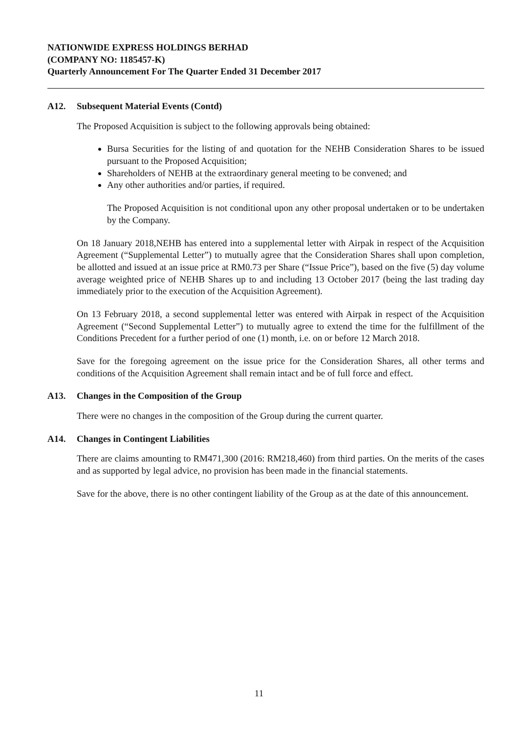NATIONWIDE EXPRESS HOLDINGS BERHAD
(COMPANY NO: 1185457-K)
Quarterly Announcement For The Quarter Ended 31 December 2017
A12. Subsequent Material Events (Contd)
The Proposed Acquisition is subject to the following approvals being obtained:
Bursa Securities for the listing of and quotation for the NEHB Consideration Shares to be issued pursuant to the Proposed Acquisition;
Shareholders of NEHB at the extraordinary general meeting to be convened; and
Any other authorities and/or parties, if required.
The Proposed Acquisition is not conditional upon any other proposal undertaken or to be undertaken by the Company.
On 18 January 2018,NEHB has entered into a supplemental letter with Airpak in respect of the Acquisition Agreement (“Supplemental Letter”) to mutually agree that the Consideration Shares shall upon completion, be allotted and issued at an issue price at RM0.73 per Share (“Issue Price”), based on the five (5) day volume average weighted price of NEHB Shares up to and including 13 October 2017 (being the last trading day immediately prior to the execution of the Acquisition Agreement).
On 13 February 2018, a second supplemental letter was entered with Airpak in respect of the Acquisition Agreement (“Second Supplemental Letter”) to mutually agree to extend the time for the fulfillment of the Conditions Precedent for a further period of one (1) month, i.e. on or before 12 March 2018.
Save for the foregoing agreement on the issue price for the Consideration Shares, all other terms and conditions of the Acquisition Agreement shall remain intact and be of full force and effect.
A13. Changes in the Composition of the Group
There were no changes in the composition of the Group during the current quarter.
A14. Changes in Contingent Liabilities
There are claims amounting to RM471,300 (2016: RM218,460) from third parties. On the merits of the cases and as supported by legal advice, no provision has been made in the financial statements.
Save for the above, there is no other contingent liability of the Group as at the date of this announcement.
11